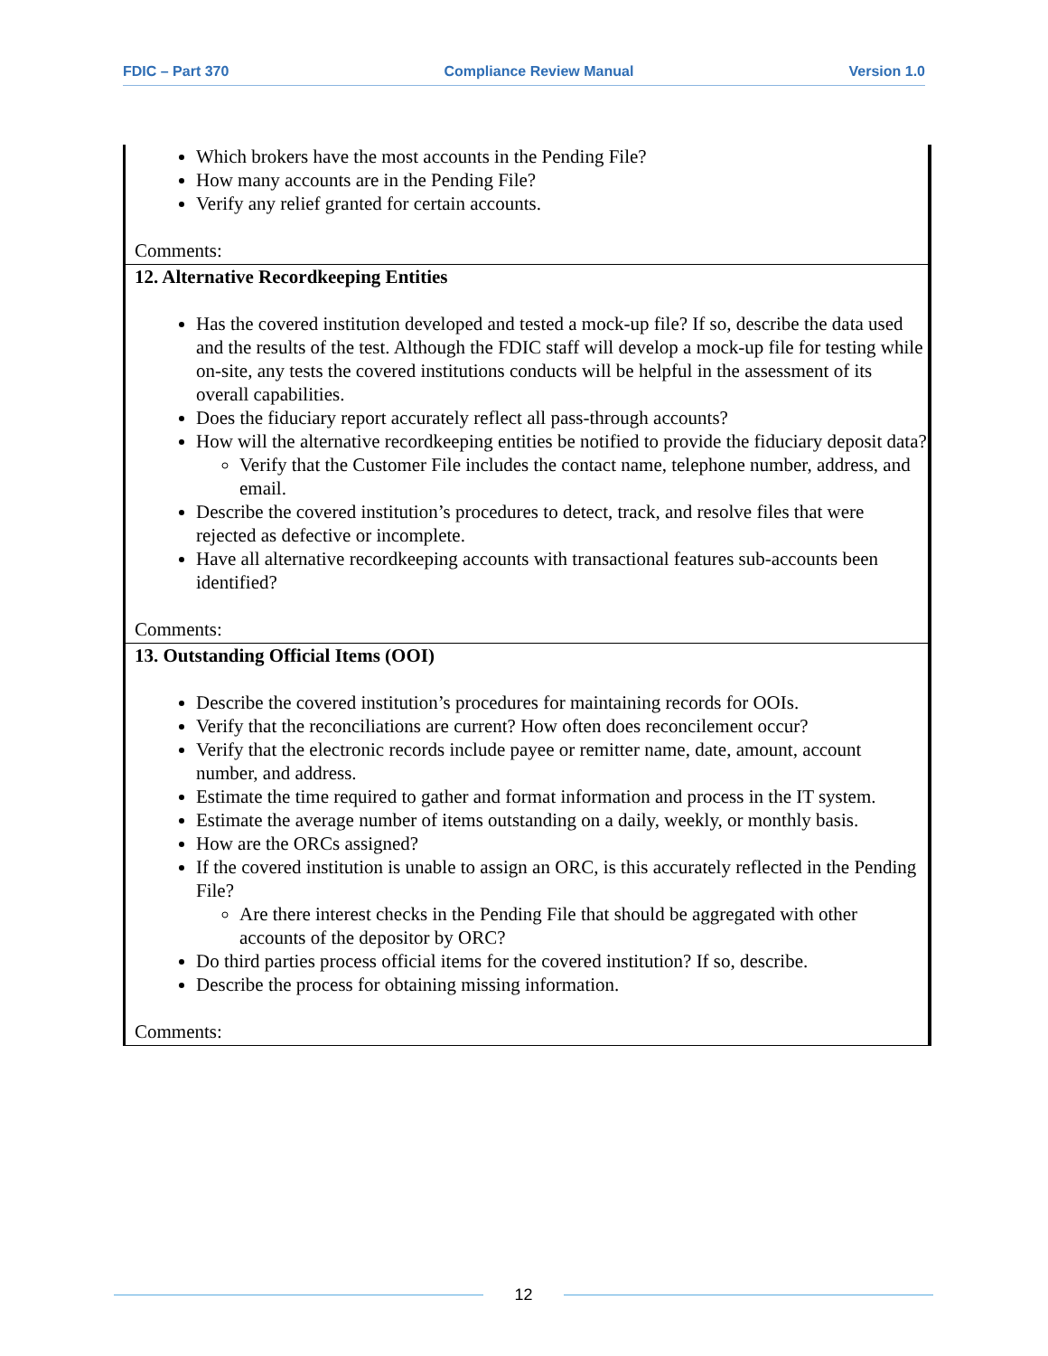FDIC – Part 370 Compliance Review Manual Version 1.0
| Which brokers have the most accounts in the Pending File? How many accounts are in the Pending File? Verify any relief granted for certain accounts. Comments: |
| 12. Alternative Recordkeeping Entities Has the covered institution developed and tested a mock-up file? If so, describe the data used and the results of the test. Although the FDIC staff will develop a mock-up file for testing while on-site, any tests the covered institutions conducts will be helpful in the assessment of its overall capabilities. Does the fiduciary report accurately reflect all pass-through accounts? How will the alternative recordkeeping entities be notified to provide the fiduciary deposit data? Verify that the Customer File includes the contact name, telephone number, address, and email. Describe the covered institution’s procedures to detect, track, and resolve files that were rejected as defective or incomplete. Have all alternative recordkeeping accounts with transactional features sub-accounts been identified? Comments: |
| 13. Outstanding Official Items (OOI) Describe the covered institution’s procedures for maintaining records for OOIs. Verify that the reconciliations are current? How often does reconcilement occur? Verify that the electronic records include payee or remitter name, date, amount, account number, and address. Estimate the time required to gather and format information and process in the IT system. Estimate the average number of items outstanding on a daily, weekly, or monthly basis. How are the ORCs assigned? If the covered institution is unable to assign an ORC, is this accurately reflected in the Pending File? Are there interest checks in the Pending File that should be aggregated with other accounts of the depositor by ORC? Do third parties process official items for the covered institution? If so, describe. Describe the process for obtaining missing information. Comments: |
12